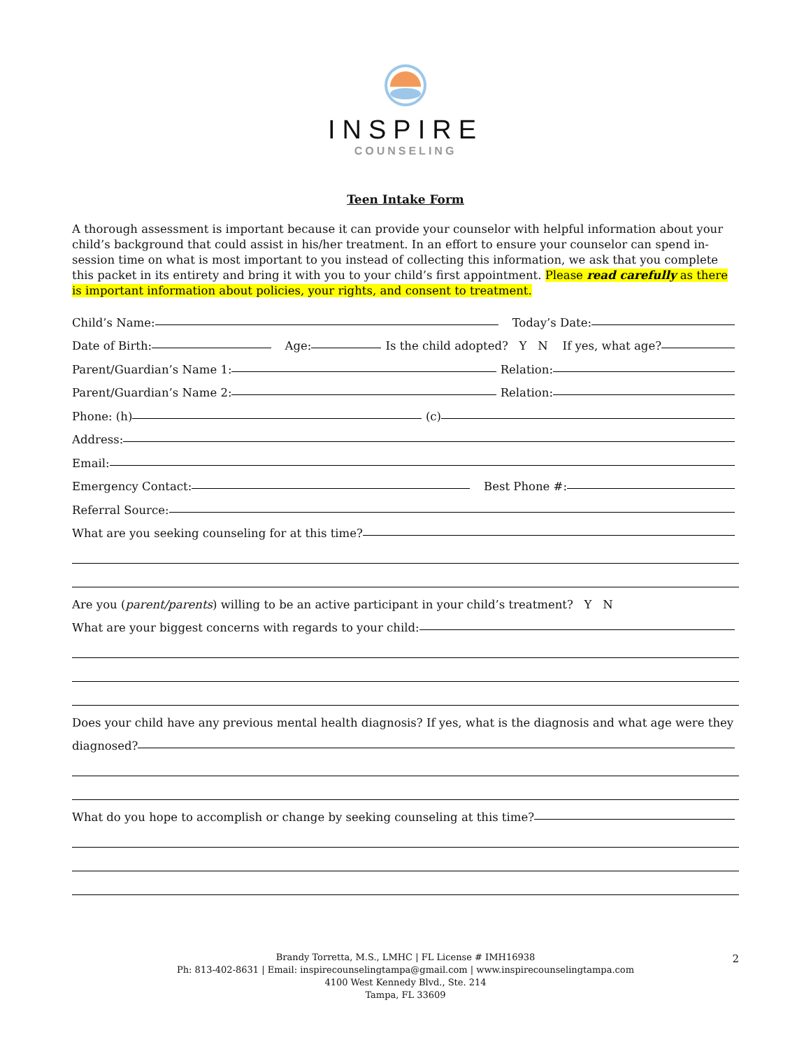INSPIRE
COUNSELING
Teen Intake Form
A thorough assessment is important because it can provide your counselor with helpful information about your child’s background that could assist in his/her treatment. In an effort to ensure your counselor can spend in-session time on what is most important to you instead of collecting this information, we ask that you complete this packet in its entirety and bring it with you to your child’s first appointment. Please read carefully as there is important information about policies, your rights, and consent to treatment.
Child’s Name: Today’s Date:
Date of Birth: Age: Is the child adopted? Y N If yes, what age?
Parent/Guardian’s Name 1: Relation:
Parent/Guardian’s Name 2: Relation:
Phone: (h) (c)
Address:
Email:
Emergency Contact: Best Phone #:
Referral Source:
What are you seeking counseling for at this time?
Are you (parent/parents) willing to be an active participant in your child’s treatment? Y N
What are your biggest concerns with regards to your child:
Does your child have any previous mental health diagnosis? If yes, what is the diagnosis and what age were they
diagnosed?
What do you hope to accomplish or change by seeking counseling at this time?
2
Brandy Torretta, M.S., LMHC | FL License # IMH16938
Ph: 813-402-8631 | Email: inspirecounselingtampa@gmail.com | www.inspirecounselingtampa.com
4100 West Kennedy Blvd., Ste. 214
Tampa, FL 33609